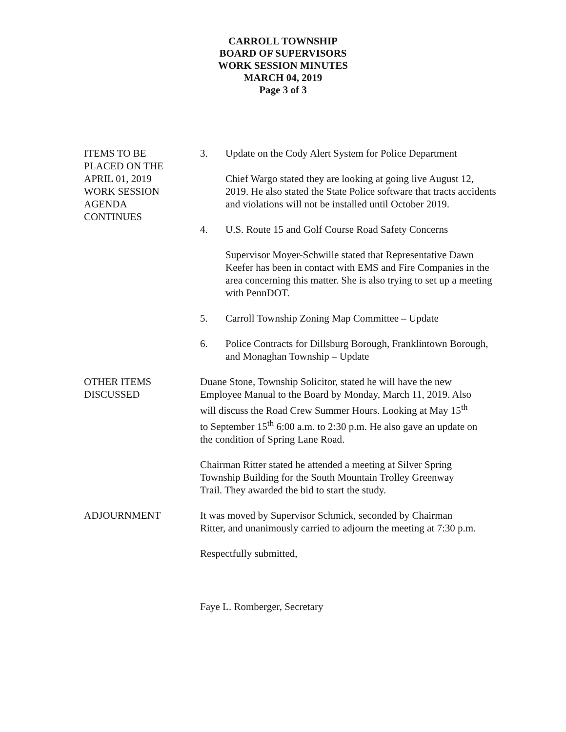CARROLL TOWNSHIP
BOARD OF SUPERVISORS
WORK SESSION MINUTES
MARCH 04, 2019
Page 3 of 3
ITEMS TO BE
PLACED ON THE
APRIL 01, 2019
WORK SESSION
AGENDA
CONTINUES
3. Update on the Cody Alert System for Police Department
Chief Wargo stated they are looking at going live August 12, 2019. He also stated the State Police software that tracts accidents and violations will not be installed until October 2019.
4. U.S. Route 15 and Golf Course Road Safety Concerns
Supervisor Moyer-Schwille stated that Representative Dawn Keefer has been in contact with EMS and Fire Companies in the area concerning this matter. She is also trying to set up a meeting with PennDOT.
5. Carroll Township Zoning Map Committee – Update
6. Police Contracts for Dillsburg Borough, Franklintown Borough, and Monaghan Township – Update
OTHER ITEMS
DISCUSSED
Duane Stone, Township Solicitor, stated he will have the new Employee Manual to the Board by Monday, March 11, 2019. Also will discuss the Road Crew Summer Hours. Looking at May 15<sup>th</sup> to September 15<sup>th</sup> 6:00 a.m. to 2:30 p.m. He also gave an update on the condition of Spring Lane Road.
Chairman Ritter stated he attended a meeting at Silver Spring Township Building for the South Mountain Trolley Greenway Trail. They awarded the bid to start the study.
ADJOURNMENT It was moved by Supervisor Schmick, seconded by Chairman Ritter, and unanimously carried to adjourn the meeting at 7:30 p.m.
Respectfully submitted,
Faye L. Romberger, Secretary